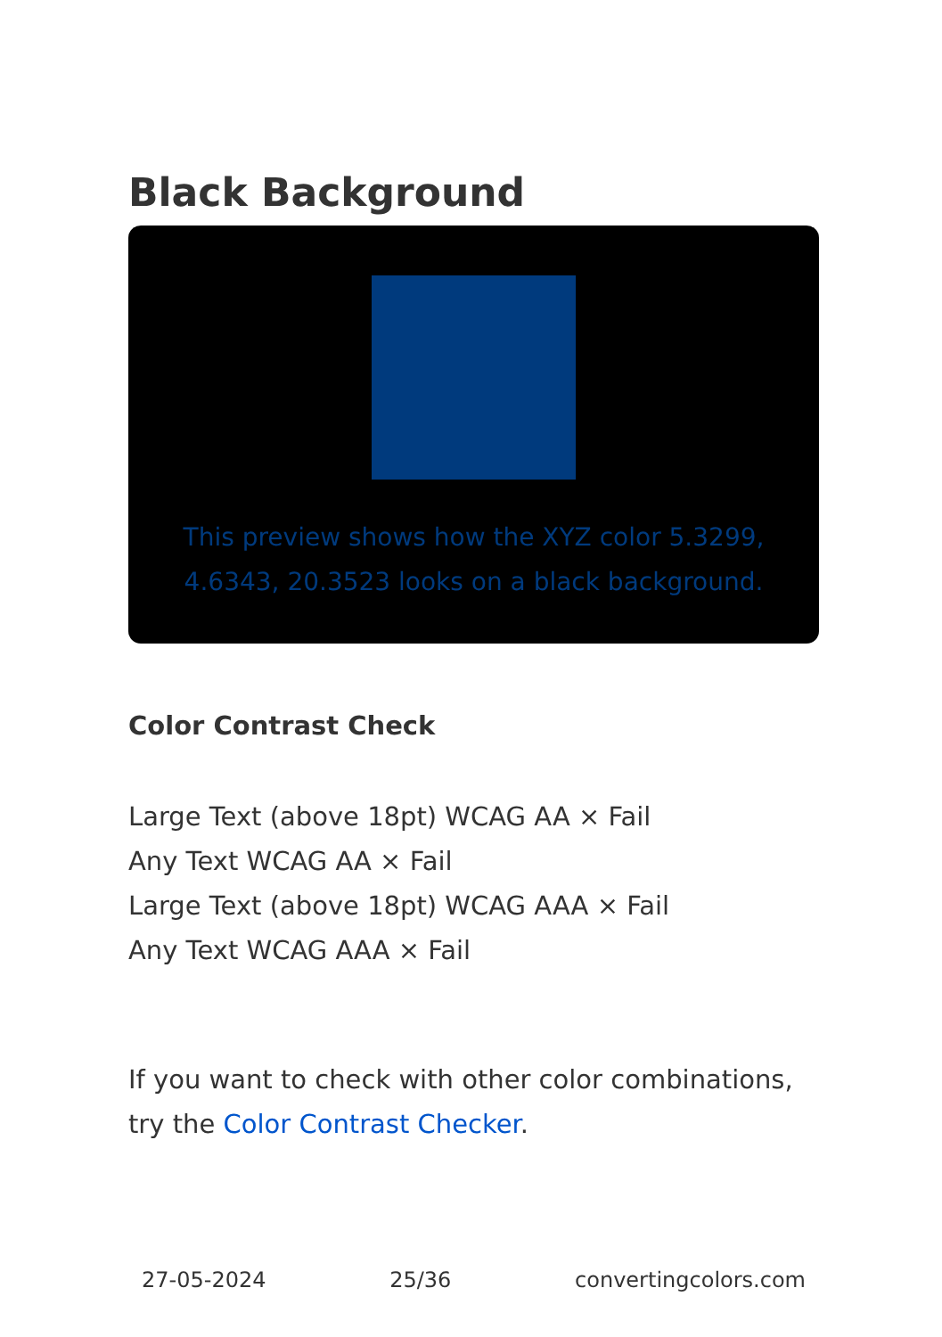Black Background
This preview shows how the XYZ color 5.3299, 4.6343, 20.3523 looks on a black background.
Color Contrast Check
Large Text (above 18pt) WCAG AA × Fail
Any Text WCAG AA × Fail
Large Text (above 18pt) WCAG AAA × Fail
Any Text WCAG AAA × Fail
If you want to check with other color combinations, try the Color Contrast Checker.
27-05-2024 25/36 convertingcolors.com